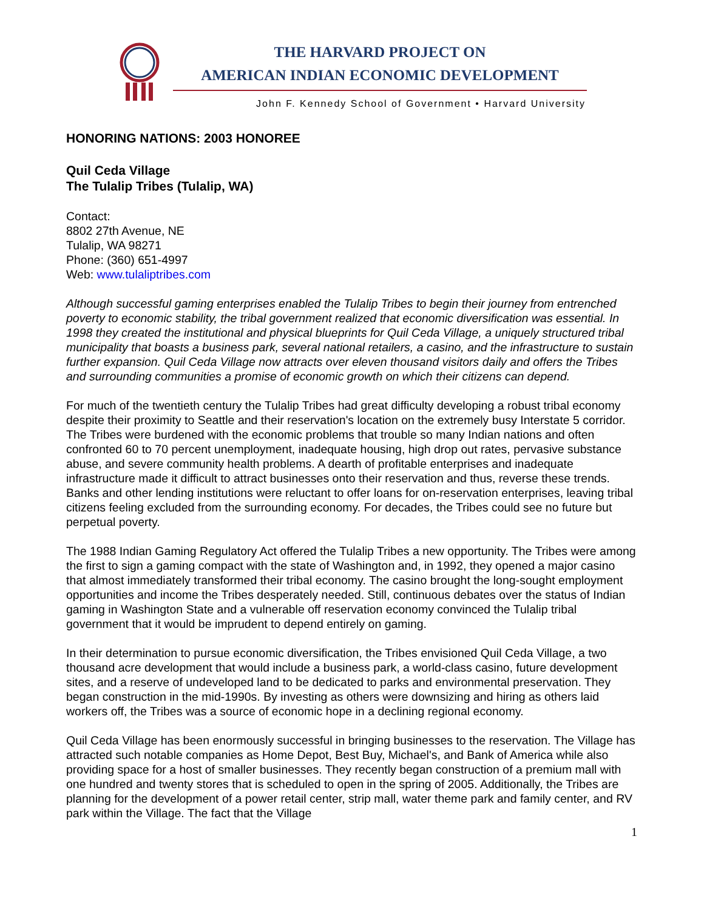THE HARVARD PROJECT ON
AMERICAN INDIAN ECONOMIC DEVELOPMENT
John F. Kennedy School of Government • Harvard University
HONORING NATIONS: 2003 HONOREE
Quil Ceda Village
The Tulalip Tribes (Tulalip, WA)
Contact:
8802 27th Avenue, NE
Tulalip, WA 98271
Phone: (360) 651-4997
Web: www.tulaliptribes.com
Although successful gaming enterprises enabled the Tulalip Tribes to begin their journey from entrenched poverty to economic stability, the tribal government realized that economic diversification was essential. In 1998 they created the institutional and physical blueprints for Quil Ceda Village, a uniquely structured tribal municipality that boasts a business park, several national retailers, a casino, and the infrastructure to sustain further expansion. Quil Ceda Village now attracts over eleven thousand visitors daily and offers the Tribes and surrounding communities a promise of economic growth on which their citizens can depend.
For much of the twentieth century the Tulalip Tribes had great difficulty developing a robust tribal economy despite their proximity to Seattle and their reservation's location on the extremely busy Interstate 5 corridor. The Tribes were burdened with the economic problems that trouble so many Indian nations and often confronted 60 to 70 percent unemployment, inadequate housing, high drop out rates, pervasive substance abuse, and severe community health problems. A dearth of profitable enterprises and inadequate infrastructure made it difficult to attract businesses onto their reservation and thus, reverse these trends. Banks and other lending institutions were reluctant to offer loans for on-reservation enterprises, leaving tribal citizens feeling excluded from the surrounding economy. For decades, the Tribes could see no future but perpetual poverty.
The 1988 Indian Gaming Regulatory Act offered the Tulalip Tribes a new opportunity. The Tribes were among the first to sign a gaming compact with the state of Washington and, in 1992, they opened a major casino that almost immediately transformed their tribal economy. The casino brought the long-sought employment opportunities and income the Tribes desperately needed. Still, continuous debates over the status of Indian gaming in Washington State and a vulnerable off reservation economy convinced the Tulalip tribal government that it would be imprudent to depend entirely on gaming.
In their determination to pursue economic diversification, the Tribes envisioned Quil Ceda Village, a two thousand acre development that would include a business park, a world-class casino, future development sites, and a reserve of undeveloped land to be dedicated to parks and environmental preservation. They began construction in the mid-1990s. By investing as others were downsizing and hiring as others laid workers off, the Tribes was a source of economic hope in a declining regional economy.
Quil Ceda Village has been enormously successful in bringing businesses to the reservation. The Village has attracted such notable companies as Home Depot, Best Buy, Michael's, and Bank of America while also providing space for a host of smaller businesses. They recently began construction of a premium mall with one hundred and twenty stores that is scheduled to open in the spring of 2005. Additionally, the Tribes are planning for the development of a power retail center, strip mall, water theme park and family center, and RV park within the Village. The fact that the Village
1